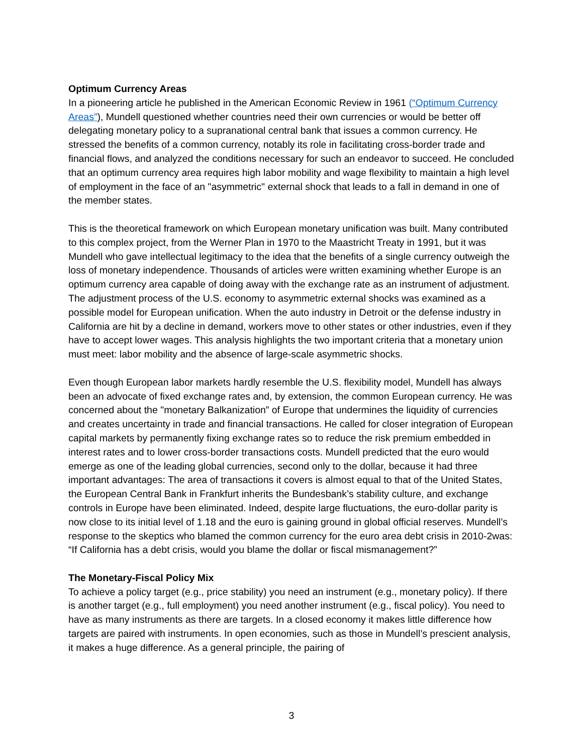Optimum Currency Areas
In a pioneering article he published in the American Economic Review in 1961 (“Optimum Currency Areas”), Mundell questioned whether countries need their own currencies or would be better off delegating monetary policy to a supranational central bank that issues a common currency. He stressed the benefits of a common currency, notably its role in facilitating cross-border trade and financial flows, and analyzed the conditions necessary for such an endeavor to succeed. He concluded that an optimum currency area requires high labor mobility and wage flexibility to maintain a high level of employment in the face of an "asymmetric" external shock that leads to a fall in demand in one of the member states.
This is the theoretical framework on which European monetary unification was built. Many contributed to this complex project, from the Werner Plan in 1970 to the Maastricht Treaty in 1991, but it was Mundell who gave intellectual legitimacy to the idea that the benefits of a single currency outweigh the loss of monetary independence. Thousands of articles were written examining whether Europe is an optimum currency area capable of doing away with the exchange rate as an instrument of adjustment. The adjustment process of the U.S. economy to asymmetric external shocks was examined as a possible model for European unification. When the auto industry in Detroit or the defense industry in California are hit by a decline in demand, workers move to other states or other industries, even if they have to accept lower wages. This analysis highlights the two important criteria that a monetary union must meet: labor mobility and the absence of large-scale asymmetric shocks.
Even though European labor markets hardly resemble the U.S. flexibility model, Mundell has always been an advocate of fixed exchange rates and, by extension, the common European currency. He was concerned about the "monetary Balkanization” of Europe that undermines the liquidity of currencies and creates uncertainty in trade and financial transactions. He called for closer integration of European capital markets by permanently fixing exchange rates so to reduce the risk premium embedded in interest rates and to lower cross-border transactions costs. Mundell predicted that the euro would emerge as one of the leading global currencies, second only to the dollar, because it had three important advantages: The area of transactions it covers is almost equal to that of the United States, the European Central Bank in Frankfurt inherits the Bundesbank’s stability culture, and exchange controls in Europe have been eliminated. Indeed, despite large fluctuations, the euro-dollar parity is now close to its initial level of 1.18 and the euro is gaining ground in global official reserves. Mundell’s response to the skeptics who blamed the common currency for the euro area debt crisis in 2010-2was: “If California has a debt crisis, would you blame the dollar or fiscal mismanagement?”
The Monetary-Fiscal Policy Mix
To achieve a policy target (e.g., price stability) you need an instrument (e.g., monetary policy). If there is another target (e.g., full employment) you need another instrument (e.g., fiscal policy). You need to have as many instruments as there are targets. In a closed economy it makes little difference how targets are paired with instruments. In open economies, such as those in Mundell’s prescient analysis, it makes a huge difference. As a general principle, the pairing of
3